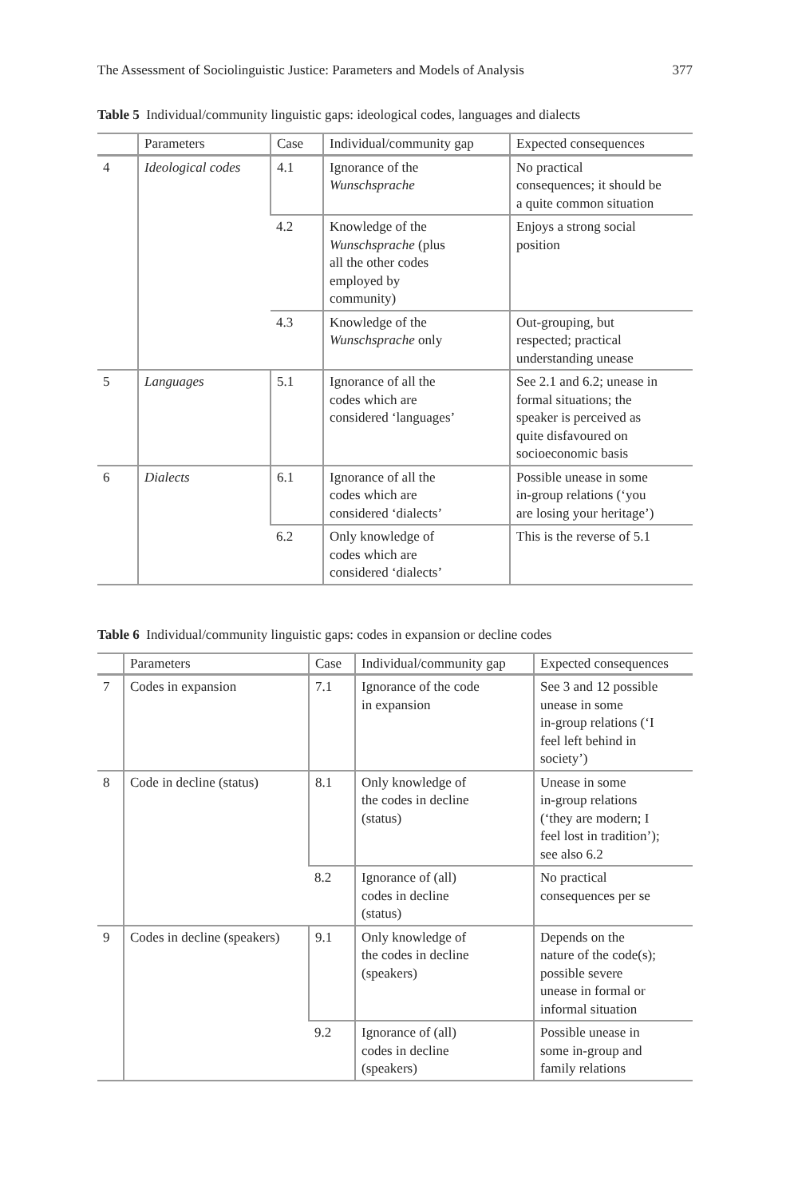The Assessment of Sociolinguistic Justice: Parameters and Models of Analysis 377
Table 5 Individual/community linguistic gaps: ideological codes, languages and dialects
| | Parameters | Case | Individual/community gap | Expected consequences |
| --- | --- | --- | --- | --- |
| 4 | Ideological codes | 4.1 | Ignorance of the Wunschsprache | No practical consequences; it should be a quite common situation |
| | | 4.2 | Knowledge of the Wunschsprache (plus all the other codes employed by community) | Enjoys a strong social position |
| | | 4.3 | Knowledge of the Wunschsprache only | Out-grouping, but respected; practical understanding unease |
| 5 | Languages | 5.1 | Ignorance of all the codes which are considered ‘languages’ | See 2.1 and 6.2; unease in formal situations; the speaker is perceived as quite disfavoured on socioeconomic basis |
| 6 | Dialects | 6.1 | Ignorance of all the codes which are considered ‘dialects’ | Possible unease in some in-group relations (‘you are losing your heritage’) |
| | | 6.2 | Only knowledge of codes which are considered ‘dialects’ | This is the reverse of 5.1 |
Table 6 Individual/community linguistic gaps: codes in expansion or decline codes
| | Parameters | Case | Individual/community gap | Expected consequences |
| --- | --- | --- | --- | --- |
| 7 | Codes in expansion | 7.1 | Ignorance of the code in expansion | See 3 and 12 possible unease in some in-group relations (‘I feel left behind in society’) |
| 8 | Code in decline (status) | 8.1 | Only knowledge of the codes in decline (status) | Unease in some in-group relations (‘they are modern; I feel lost in tradition’); see also 6.2 |
| | | 8.2 | Ignorance of (all) codes in decline (status) | No practical consequences per se |
| 9 | Codes in decline (speakers) | 9.1 | Only knowledge of the codes in decline (speakers) | Depends on the nature of the code(s); possible severe unease in formal or informal situation |
| | | 9.2 | Ignorance of (all) codes in decline (speakers) | Possible unease in some in-group and family relations |